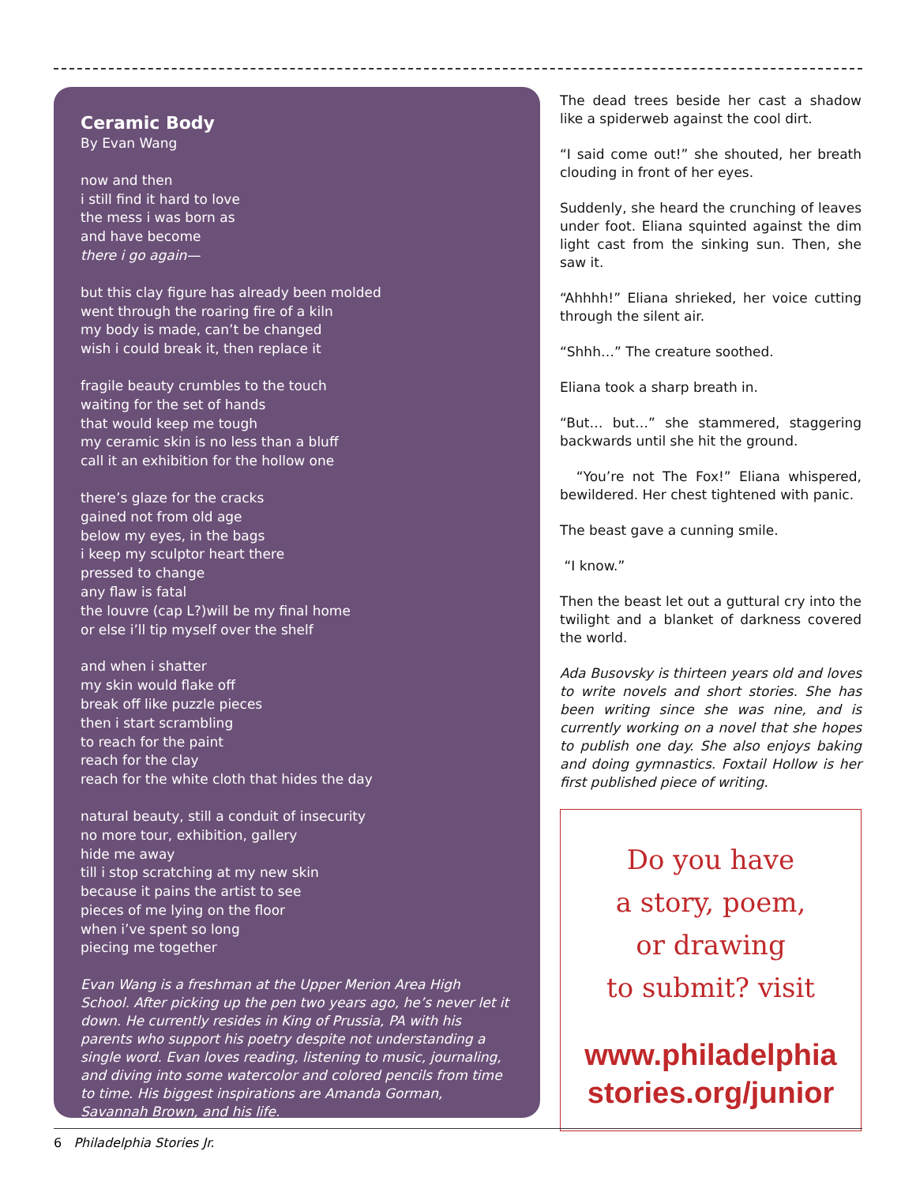Ceramic Body
By Evan Wang
now and then
i still find it hard to love
the mess i was born as
and have become
there i go again—
but this clay figure has already been molded
went through the roaring fire of a kiln
my body is made, can’t be changed
wish i could break it, then replace it
fragile beauty crumbles to the touch
waiting for the set of hands
that would keep me tough
my ceramic skin is no less than a bluff
call it an exhibition for the hollow one
there’s glaze for the cracks
gained not from old age
below my eyes, in the bags
i keep my sculptor heart there
pressed to change
any flaw is fatal
the louvre (cap L?)will be my final home
or else i’ll tip myself over the shelf
and when i shatter
my skin would flake off
break off like puzzle pieces
then i start scrambling
to reach for the paint
reach for the clay
reach for the white cloth that hides the day
natural beauty, still a conduit of insecurity
no more tour, exhibition, gallery
hide me away
till i stop scratching at my new skin
because it pains the artist to see
pieces of me lying on the floor
when i’ve spent so long
piecing me together
Evan Wang is a freshman at the Upper Merion Area High School. After picking up the pen two years ago, he’s never let it down. He currently resides in King of Prussia, PA with his parents who support his poetry despite not understanding a single word. Evan loves reading, listening to music, journaling, and diving into some watercolor and colored pencils from time to time. His biggest inspirations are Amanda Gorman, Savannah Brown, and his life.
The dead trees beside her cast a shadow like a spiderweb against the cool dirt.
“I said come out!” she shouted, her breath clouding in front of her eyes.
Suddenly, she heard the crunching of leaves under foot. Eliana squinted against the dim light cast from the sinking sun. Then, she saw it.
“Ahhhh!” Eliana shrieked, her voice cutting through the silent air.
“Shhh…” The creature soothed.
Eliana took a sharp breath in.
“But… but…” she stammered, staggering backwards until she hit the ground.
“You’re not The Fox!” Eliana whispered, bewildered. Her chest tightened with panic.
The beast gave a cunning smile.
“I know.”
Then the beast let out a guttural cry into the twilight and a blanket of darkness covered the world.
Ada Busovsky is thirteen years old and loves to write novels and short stories. She has been writing since she was nine, and is currently working on a novel that she hopes to publish one day. She also enjoys baking and doing gymnastics. Foxtail Hollow is her first published piece of writing.
Do you have
a story, poem,
or drawing
to submit? visit
www.philadelphia
stories.org/junior
6 Philadelphia Stories Jr.